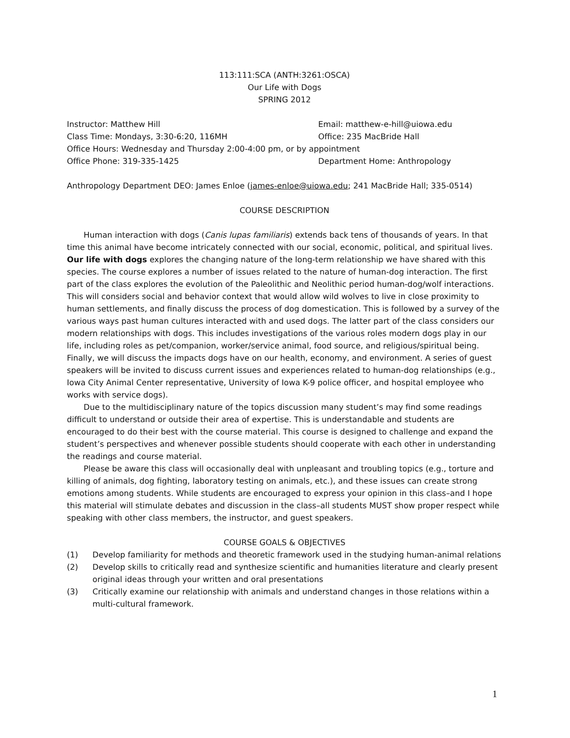113:111:SCA (ANTH:3261:OSCA)
Our Life with Dogs
SPRING 2012
Instructor: Matthew Hill Email: matthew-e-hill@uiowa.edu
Class Time: Mondays, 3:30-6:20, 116MH Office: 235 MacBride Hall
Office Hours: Wednesday and Thursday 2:00-4:00 pm, or by appointment
Office Phone: 319-335-1425 Department Home: Anthropology
Anthropology Department DEO: James Enloe (james-enloe@uiowa.edu; 241 MacBride Hall; 335-0514)
COURSE DESCRIPTION
Human interaction with dogs (Canis lupas familiaris) extends back tens of thousands of years. In that time this animal have become intricately connected with our social, economic, political, and spiritual lives. Our life with dogs explores the changing nature of the long-term relationship we have shared with this species. The course explores a number of issues related to the nature of human-dog interaction. The first part of the class explores the evolution of the Paleolithic and Neolithic period human-dog/wolf interactions. This will considers social and behavior context that would allow wild wolves to live in close proximity to human settlements, and finally discuss the process of dog domestication. This is followed by a survey of the various ways past human cultures interacted with and used dogs. The latter part of the class considers our modern relationships with dogs. This includes investigations of the various roles modern dogs play in our life, including roles as pet/companion, worker/service animal, food source, and religious/spiritual being. Finally, we will discuss the impacts dogs have on our health, economy, and environment. A series of guest speakers will be invited to discuss current issues and experiences related to human-dog relationships (e.g., Iowa City Animal Center representative, University of Iowa K-9 police officer, and hospital employee who works with service dogs).
Due to the multidisciplinary nature of the topics discussion many student’s may find some readings difficult to understand or outside their area of expertise. This is understandable and students are encouraged to do their best with the course material. This course is designed to challenge and expand the student’s perspectives and whenever possible students should cooperate with each other in understanding the readings and course material.
Please be aware this class will occasionally deal with unpleasant and troubling topics (e.g., torture and killing of animals, dog fighting, laboratory testing on animals, etc.), and these issues can create strong emotions among students. While students are encouraged to express your opinion in this class–and I hope this material will stimulate debates and discussion in the class–all students MUST show proper respect while speaking with other class members, the instructor, and guest speakers.
COURSE GOALS & OBJECTIVES
(1) Develop familiarity for methods and theoretic framework used in the studying human-animal relations
(2) Develop skills to critically read and synthesize scientific and humanities literature and clearly present original ideas through your written and oral presentations
(3) Critically examine our relationship with animals and understand changes in those relations within a multi-cultural framework.
1